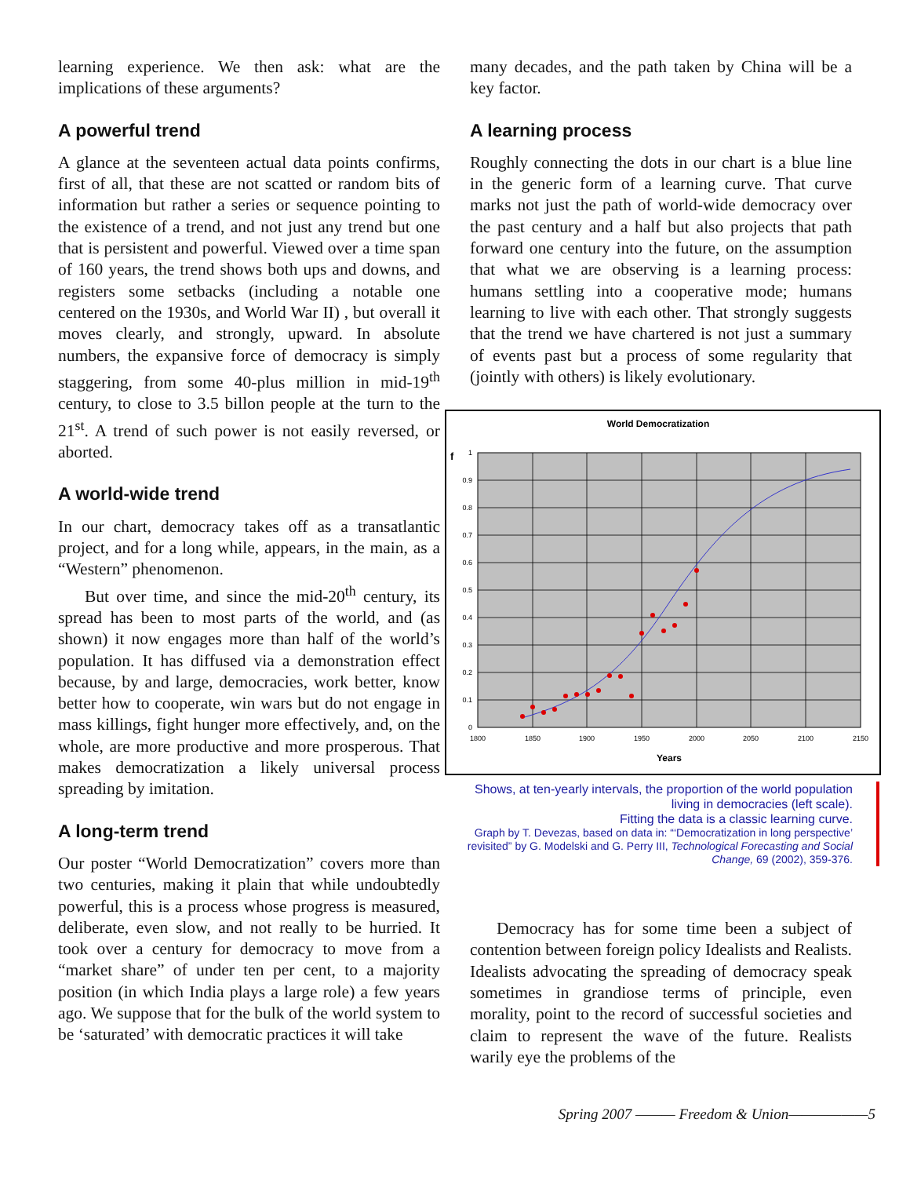learning experience. We then ask: what are the implications of these arguments?
A powerful trend
A glance at the seventeen actual data points confirms, first of all, that these are not scatted or random bits of information but rather a series or sequence pointing to the existence of a trend, and not just any trend but one that is persistent and powerful. Viewed over a time span of 160 years, the trend shows both ups and downs, and registers some setbacks (including a notable one centered on the 1930s, and World War II) , but overall it moves clearly, and strongly, upward. In absolute numbers, the expansive force of democracy is simply staggering, from some 40-plus million in mid-19<sup>th</sup> century, to close to 3.5 billon people at the turn to the 21<sup>st</sup>. A trend of such power is not easily reversed, or aborted.
A world-wide trend
In our chart, democracy takes off as a transatlantic project, and for a long while, appears, in the main, as a “Western” phenomenon.
But over time, and since the mid-20<sup>th</sup> century, its spread has been to most parts of the world, and (as shown) it now engages more than half of the world’s population. It has diffused via a demonstration effect because, by and large, democracies, work better, know better how to cooperate, win wars but do not engage in mass killings, fight hunger more effectively, and, on the whole, are more productive and more prosperous. That makes democratization a likely universal process spreading by imitation.
A long-term trend
Our poster “World Democratization” covers more than two centuries, making it plain that while undoubtedly powerful, this is a process whose progress is measured, deliberate, even slow, and not really to be hurried. It took over a century for democracy to move from a “market share” of under ten per cent, to a majority position (in which India plays a large role) a few years ago. We suppose that for the bulk of the world system to be ‘saturated’ with democratic practices it will take
many decades, and the path taken by China will be a key factor.
A learning process
Roughly connecting the dots in our chart is a blue line in the generic form of a learning curve. That curve marks not just the path of world-wide democracy over the past century and a half but also projects that path forward one century into the future, on the assumption that what we are observing is a learning process: humans settling into a cooperative mode; humans learning to live with each other. That strongly suggests that the trend we have chartered is not just a summary of events past but a process of some regularity that (jointly with others) is likely evolutionary.
World Democratization
f
1
0.9
0.8
0.7
0.6
0.5
0.4
0.3
0.2
0.1
0
1800
1850
1900
1950
2000
2050
2100
2150
Years
Shows, at ten-yearly intervals, the proportion of the world population living in democracies (left scale).
Fitting the data is a classic learning curve.
Graph by T. Devezas, based on data in: “‘Democratization in long perspective’ revisited” by G. Modelski and G. Perry III, Technological Forecasting and Social Change, 69 (2002), 359-376.
Democracy has for some time been a subject of contention between foreign policy Idealists and Realists. Idealists advocating the spreading of democracy speak sometimes in grandiose terms of principle, even morality, point to the record of successful societies and claim to represent the wave of the future. Realists warily eye the problems of the
Spring 2007 ——— Freedom & Union——————5